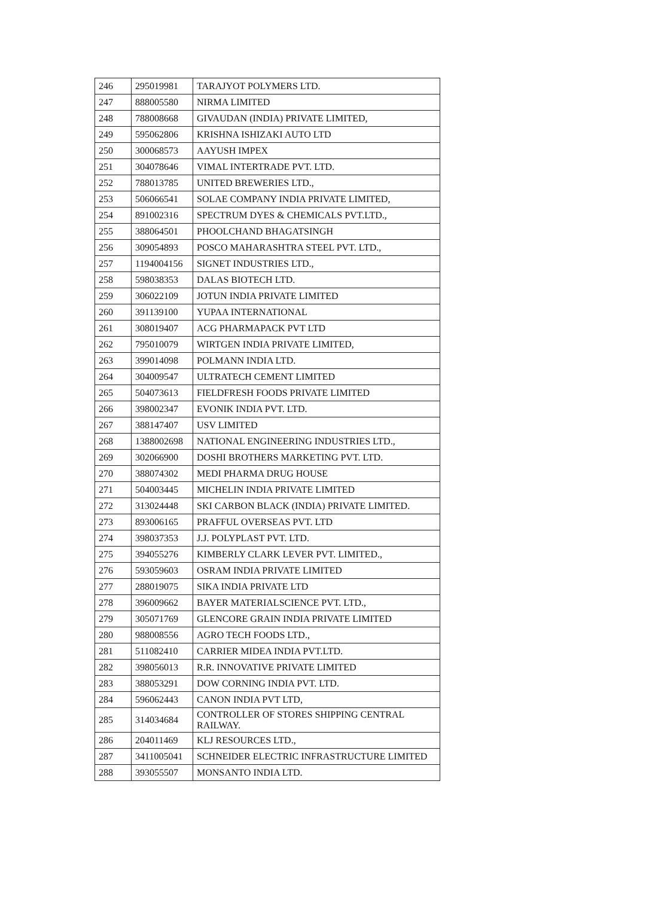| 246 | 295019981 | TARAJYOT POLYMERS LTD. |
| 247 | 888005580 | NIRMA LIMITED |
| 248 | 788008668 | GIVAUDAN (INDIA) PRIVATE LIMITED, |
| 249 | 595062806 | KRISHNA ISHIZAKI AUTO LTD |
| 250 | 300068573 | AAYUSH IMPEX |
| 251 | 304078646 | VIMAL INTERTRADE PVT. LTD. |
| 252 | 788013785 | UNITED BREWERIES LTD., |
| 253 | 506066541 | SOLAE COMPANY INDIA PRIVATE LIMITED, |
| 254 | 891002316 | SPECTRUM DYES & CHEMICALS PVT.LTD., |
| 255 | 388064501 | PHOOLCHAND BHAGATSINGH |
| 256 | 309054893 | POSCO MAHARASHTRA STEEL PVT. LTD., |
| 257 | 1194004156 | SIGNET INDUSTRIES LTD., |
| 258 | 598038353 | DALAS BIOTECH LTD. |
| 259 | 306022109 | JOTUN INDIA PRIVATE LIMITED |
| 260 | 391139100 | YUPAA INTERNATIONAL |
| 261 | 308019407 | ACG PHARMAPACK PVT LTD |
| 262 | 795010079 | WIRTGEN INDIA PRIVATE LIMITED, |
| 263 | 399014098 | POLMANN INDIA LTD. |
| 264 | 304009547 | ULTRATECH CEMENT LIMITED |
| 265 | 504073613 | FIELDFRESH FOODS PRIVATE LIMITED |
| 266 | 398002347 | EVONIK INDIA PVT. LTD. |
| 267 | 388147407 | USV LIMITED |
| 268 | 1388002698 | NATIONAL ENGINEERING INDUSTRIES LTD., |
| 269 | 302066900 | DOSHI BROTHERS MARKETING PVT. LTD. |
| 270 | 388074302 | MEDI PHARMA DRUG HOUSE |
| 271 | 504003445 | MICHELIN INDIA PRIVATE LIMITED |
| 272 | 313024448 | SKI CARBON BLACK (INDIA) PRIVATE LIMITED. |
| 273 | 893006165 | PRAFFUL OVERSEAS PVT. LTD |
| 274 | 398037353 | J.J. POLYPLAST PVT. LTD. |
| 275 | 394055276 | KIMBERLY CLARK LEVER PVT. LIMITED., |
| 276 | 593059603 | OSRAM INDIA PRIVATE LIMITED |
| 277 | 288019075 | SIKA INDIA PRIVATE LTD |
| 278 | 396009662 | BAYER MATERIALSCIENCE PVT. LTD., |
| 279 | 305071769 | GLENCORE GRAIN INDIA PRIVATE LIMITED |
| 280 | 988008556 | AGRO TECH FOODS LTD., |
| 281 | 511082410 | CARRIER MIDEA INDIA PVT.LTD. |
| 282 | 398056013 | R.R. INNOVATIVE PRIVATE LIMITED |
| 283 | 388053291 | DOW CORNING INDIA PVT. LTD. |
| 284 | 596062443 | CANON INDIA PVT LTD, |
| 285 | 314034684 | CONTROLLER OF STORES SHIPPING CENTRAL RAILWAY. |
| 286 | 204011469 | KLJ RESOURCES LTD., |
| 287 | 3411005041 | SCHNEIDER ELECTRIC INFRASTRUCTURE LIMITED |
| 288 | 393055507 | MONSANTO INDIA LTD. |